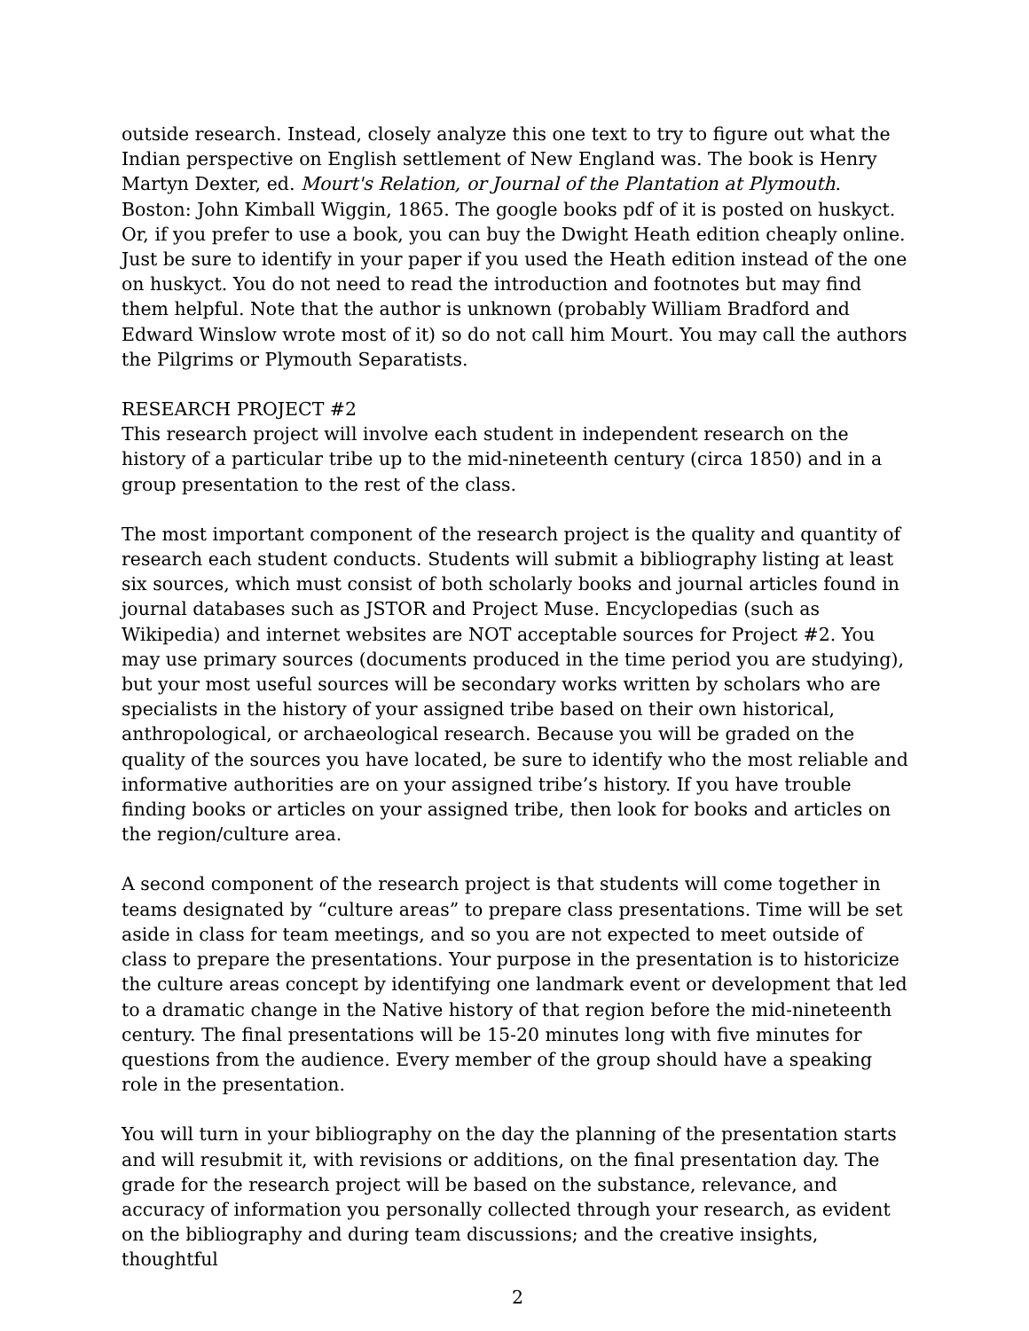outside research. Instead, closely analyze this one text to try to figure out what the Indian perspective on English settlement of New England was. The book is Henry Martyn Dexter, ed. Mourt's Relation, or Journal of the Plantation at Plymouth. Boston: John Kimball Wiggin, 1865. The google books pdf of it is posted on huskyct. Or, if you prefer to use a book, you can buy the Dwight Heath edition cheaply online. Just be sure to identify in your paper if you used the Heath edition instead of the one on huskyct. You do not need to read the introduction and footnotes but may find them helpful. Note that the author is unknown (probably William Bradford and Edward Winslow wrote most of it) so do not call him Mourt. You may call the authors the Pilgrims or Plymouth Separatists.
RESEARCH PROJECT #2
This research project will involve each student in independent research on the history of a particular tribe up to the mid-nineteenth century (circa 1850) and in a group presentation to the rest of the class.
The most important component of the research project is the quality and quantity of research each student conducts. Students will submit a bibliography listing at least six sources, which must consist of both scholarly books and journal articles found in journal databases such as JSTOR and Project Muse. Encyclopedias (such as Wikipedia) and internet websites are NOT acceptable sources for Project #2. You may use primary sources (documents produced in the time period you are studying), but your most useful sources will be secondary works written by scholars who are specialists in the history of your assigned tribe based on their own historical, anthropological, or archaeological research. Because you will be graded on the quality of the sources you have located, be sure to identify who the most reliable and informative authorities are on your assigned tribe’s history. If you have trouble finding books or articles on your assigned tribe, then look for books and articles on the region/culture area.
A second component of the research project is that students will come together in teams designated by “culture areas” to prepare class presentations. Time will be set aside in class for team meetings, and so you are not expected to meet outside of class to prepare the presentations. Your purpose in the presentation is to historicize the culture areas concept by identifying one landmark event or development that led to a dramatic change in the Native history of that region before the mid-nineteenth century. The final presentations will be 15-20 minutes long with five minutes for questions from the audience. Every member of the group should have a speaking role in the presentation.
You will turn in your bibliography on the day the planning of the presentation starts and will resubmit it, with revisions or additions, on the final presentation day. The grade for the research project will be based on the substance, relevance, and accuracy of information you personally collected through your research, as evident on the bibliography and during team discussions; and the creative insights, thoughtful
2